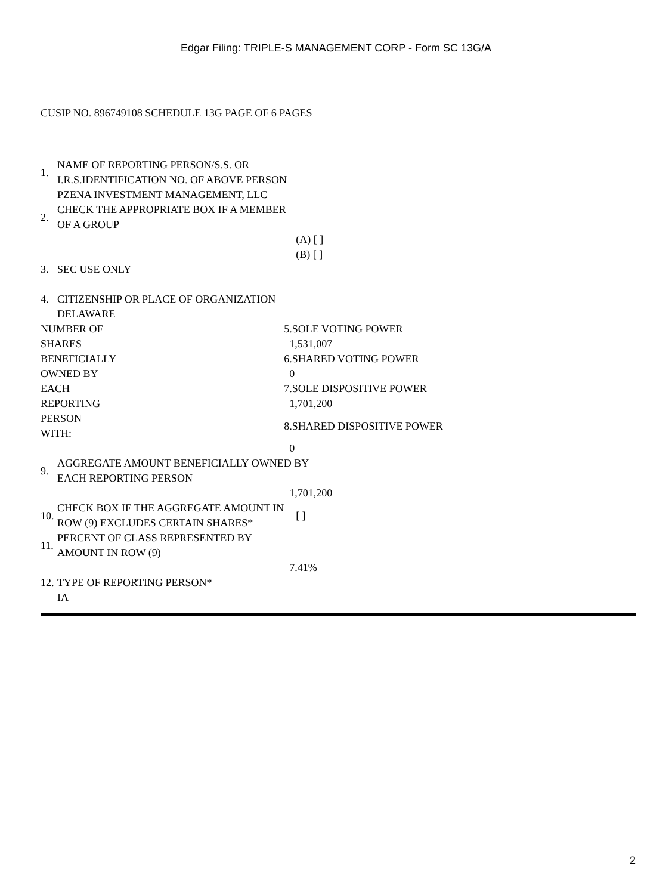Edgar Filing: TRIPLE-S MANAGEMENT CORP - Form SC 13G/A
CUSIP NO. 896749108 SCHEDULE 13G PAGE OF 6 PAGES
| 1. | NAME OF REPORTING PERSON/S.S. OR I.R.S.IDENTIFICATION NO. OF ABOVE PERSON | | |
| | PZENA INVESTMENT MANAGEMENT, LLC | | |
| 2. | CHECK THE APPROPRIATE BOX IF A MEMBER OF A GROUP | | |
| | | | (A) [ ] (B) [ ] |
| 3. | SEC USE ONLY | | |
| 4. | CITIZENSHIP OR PLACE OF ORGANIZATION | | |
| | DELAWARE | | |
| NUMBER OF SHARES BENEFICIALLY OWNED BY EACH REPORTING PERSON WITH: | | 5.SOLE VOTING POWER | |
| | | 1,531,007 | |
| | | 6.SHARED VOTING POWER | |
| | | 0 | |
| | | 7.SOLE DISPOSITIVE POWER | |
| | | 1,701,200 | |
| | | 8.SHARED DISPOSITIVE POWER | |
| | | 0 | |
| 9. | AGGREGATE AMOUNT BENEFICIALLY OWNED BY EACH REPORTING PERSON | | |
| | | 1,701,200 | |
| 10. | CHECK BOX IF THE AGGREGATE AMOUNT IN ROW (9) EXCLUDES CERTAIN SHARES* | | [ ] |
| 11. | PERCENT OF CLASS REPRESENTED BY AMOUNT IN ROW (9) | | |
| | | 7.41% | |
| 12. | TYPE OF REPORTING PERSON* | | |
| | IA | | |
2